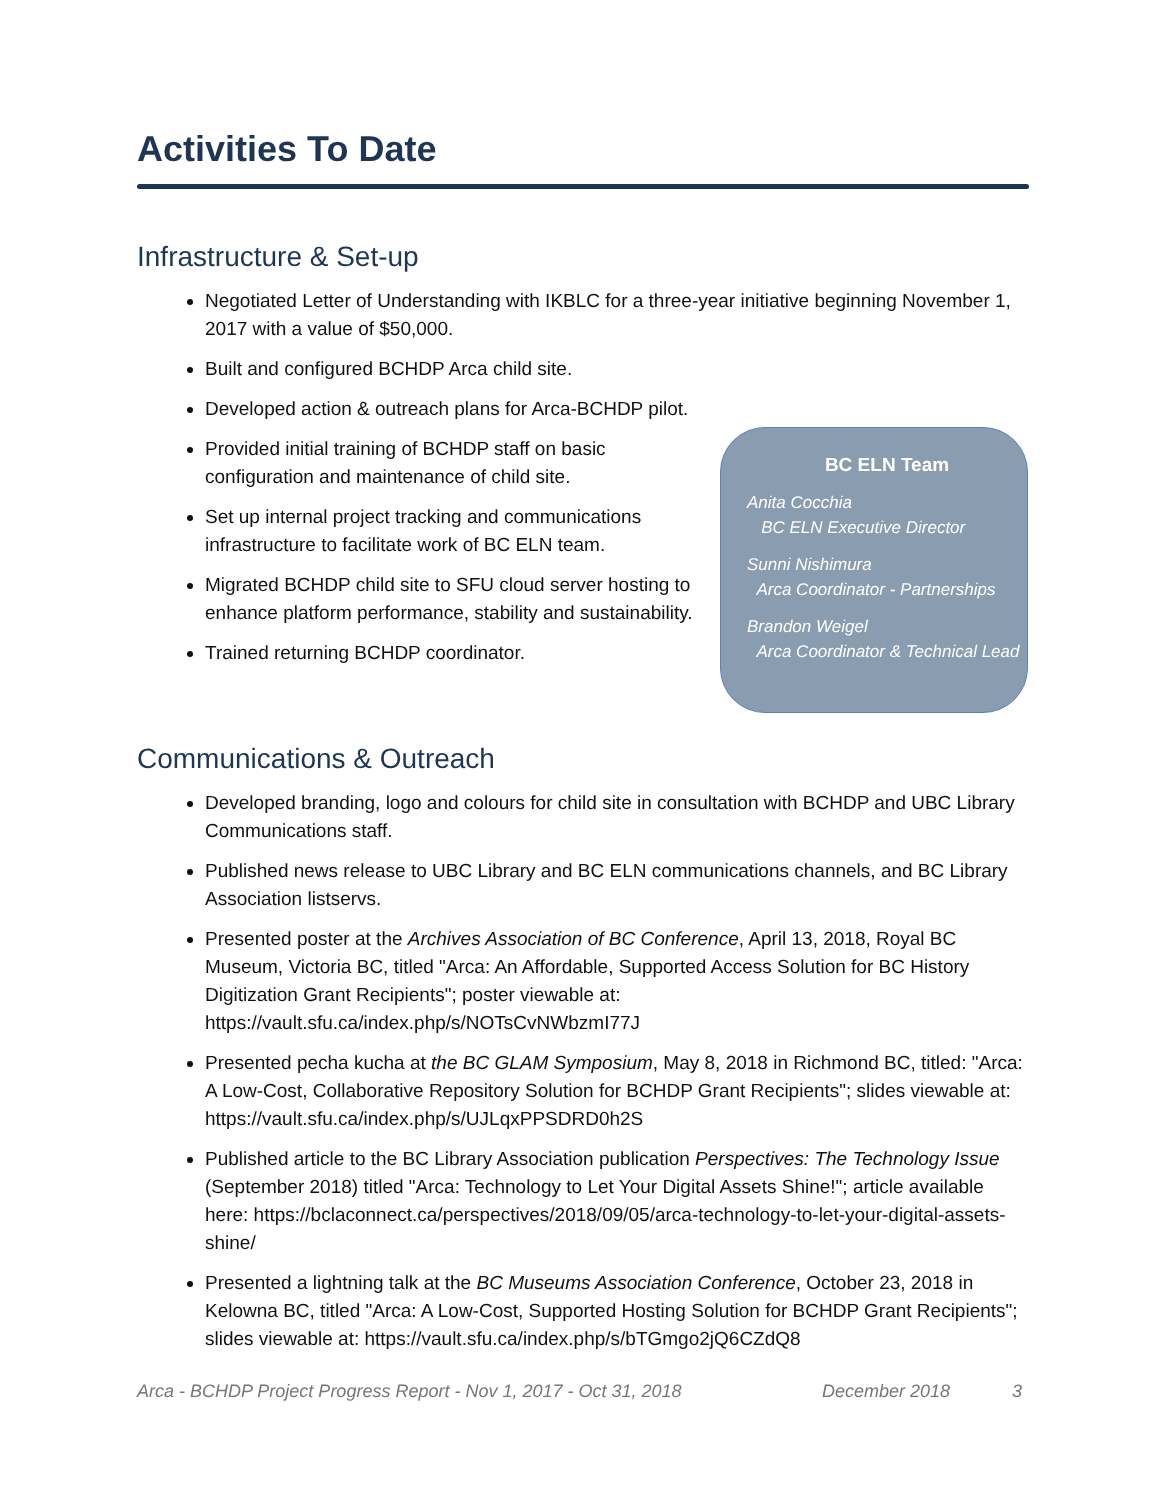Activities To Date
Infrastructure & Set-up
Negotiated Letter of Understanding with IKBLC for a three-year initiative beginning November 1, 2017 with a value of $50,000.
Built and configured BCHDP Arca child site.
Developed action & outreach plans for Arca-BCHDP pilot.
Provided initial training of BCHDP staff on basic configuration and maintenance of child site.
Set up internal project tracking and communications infrastructure to facilitate work of BC ELN team.
Migrated BCHDP child site to SFU cloud server hosting to enhance platform performance, stability and sustainability.
Trained returning BCHDP coordinator.
BC ELN Team
Anita Cocchia
BC ELN Executive Director
Sunni Nishimura
Arca Coordinator - Partnerships
Brandon Weigel
Arca Coordinator & Technical Lead
Communications & Outreach
Developed branding, logo and colours for child site in consultation with BCHDP and UBC Library Communications staff.
Published news release to UBC Library and BC ELN communications channels, and BC Library Association listservs.
Presented poster at the Archives Association of BC Conference, April 13, 2018, Royal BC Museum, Victoria BC, titled "Arca: An Affordable, Supported Access Solution for BC History Digitization Grant Recipients"; poster viewable at: https://vault.sfu.ca/index.php/s/NOTsCvNWbzmI77J
Presented pecha kucha at the BC GLAM Symposium, May 8, 2018 in Richmond BC, titled: "Arca: A Low-Cost, Collaborative Repository Solution for BCHDP Grant Recipients"; slides viewable at: https://vault.sfu.ca/index.php/s/UJLqxPPSDRD0h2S
Published article to the BC Library Association publication Perspectives: The Technology Issue (September 2018) titled "Arca: Technology to Let Your Digital Assets Shine!"; article available here: https://bclaconnect.ca/perspectives/2018/09/05/arca-technology-to-let-your-digital-assets-shine/
Presented a lightning talk at the BC Museums Association Conference, October 23, 2018 in Kelowna BC, titled "Arca: A Low-Cost, Supported Hosting Solution for BCHDP Grant Recipients"; slides viewable at: https://vault.sfu.ca/index.php/s/bTGmgo2jQ6CZdQ8
Arca - BCHDP Project Progress Report - Nov 1, 2017 - Oct 31, 2018 December 2018 3